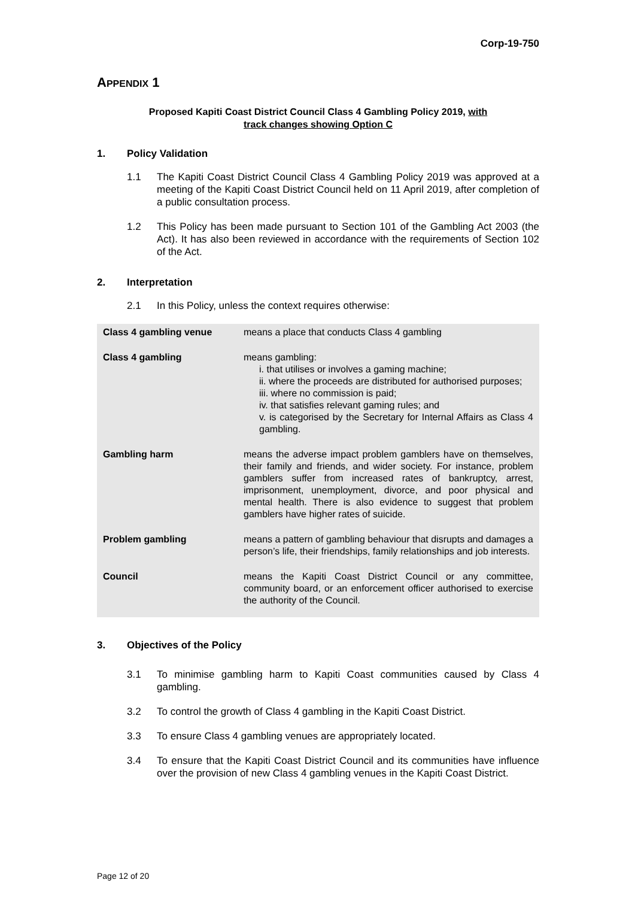Corp-19-750
APPENDIX 1
Proposed Kapiti Coast District Council Class 4 Gambling Policy 2019, with
track changes showing Option C
1. Policy Validation
1.1 The Kapiti Coast District Council Class 4 Gambling Policy 2019 was approved at a meeting of the Kapiti Coast District Council held on 11 April 2019, after completion of a public consultation process.
1.2 This Policy has been made pursuant to Section 101 of the Gambling Act 2003 (the Act). It has also been reviewed in accordance with the requirements of Section 102 of the Act.
2. Interpretation
2.1 In this Policy, unless the context requires otherwise:
| Class 4 gambling venue | means a place that conducts Class 4 gambling |
| Class 4 gambling | means gambling: i. that utilises or involves a gaming machine; ii. where the proceeds are distributed for authorised purposes; iii. where no commission is paid; iv. that satisfies relevant gaming rules; and v. is categorised by the Secretary for Internal Affairs as Class 4 gambling. |
| Gambling harm | means the adverse impact problem gamblers have on themselves, their family and friends, and wider society. For instance, problem gamblers suffer from increased rates of bankruptcy, arrest, imprisonment, unemployment, divorce, and poor physical and mental health. There is also evidence to suggest that problem gamblers have higher rates of suicide. |
| Problem gambling | means a pattern of gambling behaviour that disrupts and damages a person’s life, their friendships, family relationships and job interests. |
| Council | means the Kapiti Coast District Council or any committee, community board, or an enforcement officer authorised to exercise the authority of the Council. |
3. Objectives of the Policy
3.1 To minimise gambling harm to Kapiti Coast communities caused by Class 4 gambling.
3.2 To control the growth of Class 4 gambling in the Kapiti Coast District.
3.3 To ensure Class 4 gambling venues are appropriately located.
3.4 To ensure that the Kapiti Coast District Council and its communities have influence over the provision of new Class 4 gambling venues in the Kapiti Coast District.
Page 12 of 20